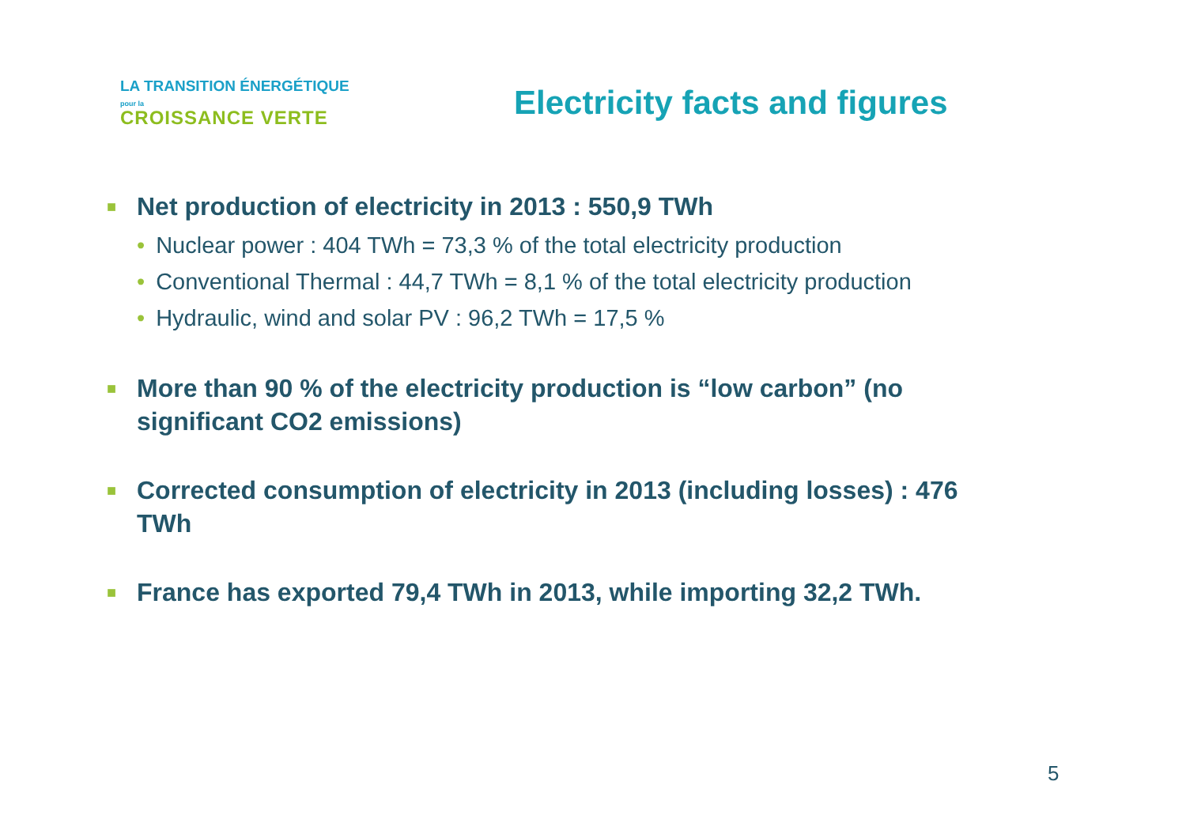LA TRANSITION ÉNERGÉTIQUE pour la
CROISSANCE VERTE
Electricity facts and figures
■ Net production of electricity in 2013 : 550,9 TWh
• Nuclear power : 404 TWh = 73,3 % of the total electricity production
• Conventional Thermal : 44,7 TWh = 8,1 % of the total electricity production
• Hydraulic, wind and solar PV : 96,2 TWh = 17,5 %
■ More than 90 % of the electricity production is “low carbon” (no significant CO2 emissions)
■ Corrected consumption of electricity in 2013 (including losses) : 476 TWh
■ France has exported 79,4 TWh in 2013, while importing 32,2 TWh.
5